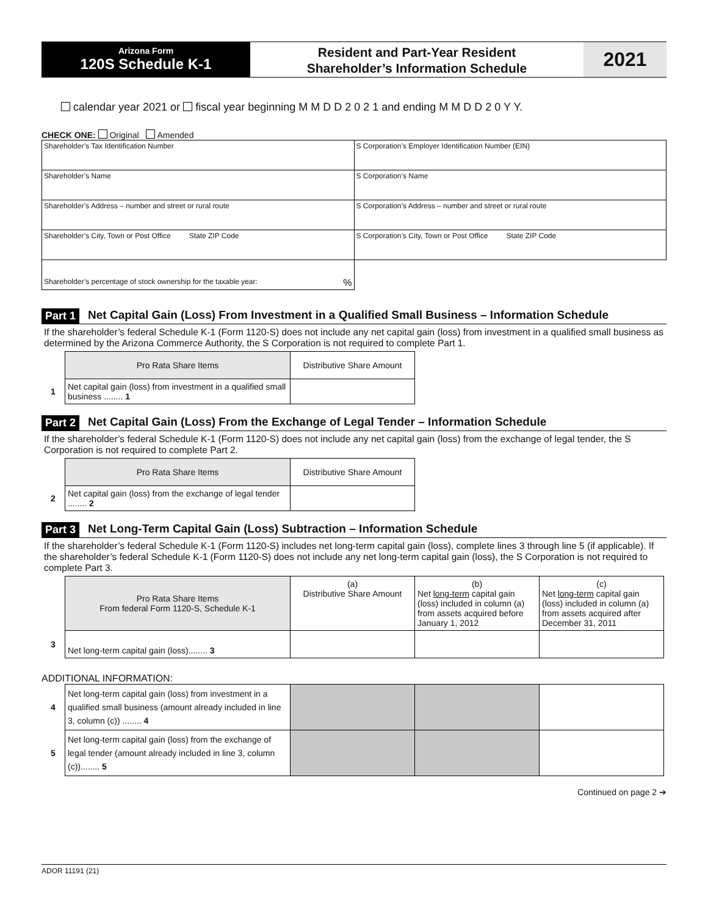Arizona Form
120S Schedule K-1
Resident and Part-Year Resident
Shareholder’s Information Schedule
2021
calendar year 2021 or fiscal year beginning M M D D 2 0 2 1 and ending M M D D 2 0 Y Y.
CHECK ONE: Original Amended
| Shareholder’s Tax Identification Number | S Corporation’s Employer Identification Number (EIN) |
| Shareholder’s Name | S Corporation’s Name |
| Shareholder’s Address – number and street or rural route | S Corporation’s Address – number and street or rural route |
| Shareholder’s City, Town or Post Office State ZIP Code | S Corporation’s City, Town or Post Office State ZIP Code |
| Shareholder’s percentage of stock ownership for the taxable year: % | |
Part 1 Net Capital Gain (Loss) From Investment in a Qualified Small Business – Information Schedule
If the shareholder’s federal Schedule K-1 (Form 1120-S) does not include any net capital gain (loss) from investment in a qualified small business as determined by the Arizona Commerce Authority, the S Corporation is not required to complete Part 1.
| | Pro Rata Share Items | Distributive Share Amount |
| 1 | Net capital gain (loss) from investment in a qualified small business ........ 1 | |
Part 2 Net Capital Gain (Loss) From the Exchange of Legal Tender – Information Schedule
If the shareholder’s federal Schedule K-1 (Form 1120-S) does not include any net capital gain (loss) from the exchange of legal tender, the S Corporation is not required to complete Part 2.
| | Pro Rata Share Items | Distributive Share Amount |
| 2 | Net capital gain (loss) from the exchange of legal tender ........ 2 | |
Part 3 Net Long-Term Capital Gain (Loss) Subtraction – Information Schedule
If the shareholder’s federal Schedule K-1 (Form 1120-S) includes net long-term capital gain (loss), complete lines 3 through line 5 (if applicable). If the shareholder’s federal Schedule K-1 (Form 1120-S) does not include any net long-term capital gain (loss), the S Corporation is not required to complete Part 3.
| | Pro Rata Share Items From federal Form 1120-S, Schedule K-1 | (a) Distributive Share Amount | (b) Net long-term capital gain (loss) included in column (a) from assets acquired before January 1, 2012 | (c) Net long-term capital gain (loss) included in column (a) from assets acquired after December 31, 2011 |
| 3 | Net long-term capital gain (loss)........ 3 | | | |
ADDITIONAL INFORMATION:
| 4 | Net long-term capital gain (loss) from investment in a qualified small business (amount already included in line 3, column (c)) ........ 4 | | | |
| 5 | Net long-term capital gain (loss) from the exchange of legal tender (amount already included in line 3, column (c))........ 5 | | | |
Continued on page 2 ➔
ADOR 11191 (21)